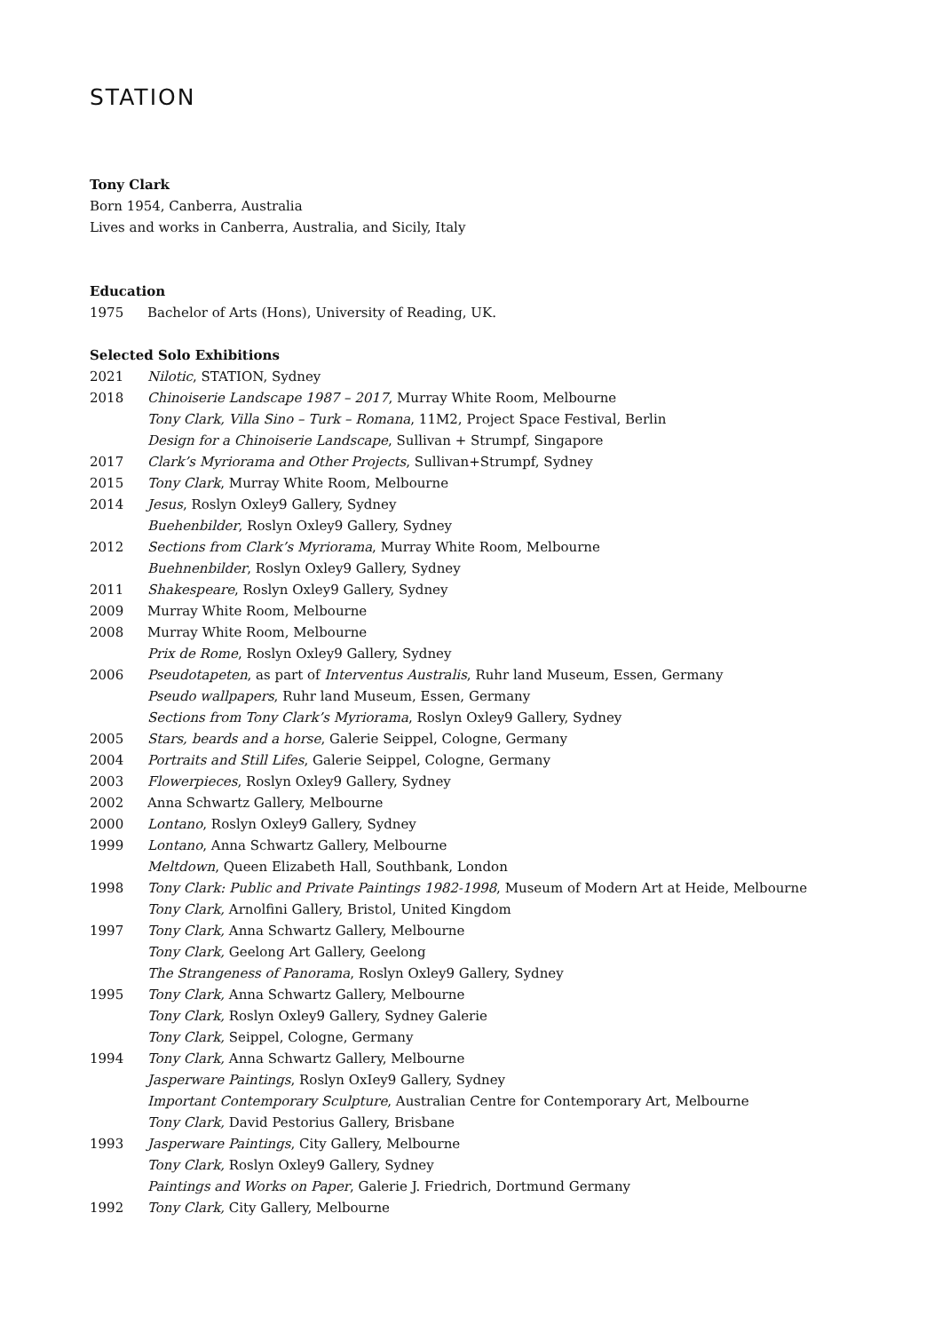STATION
Tony Clark
Born 1954, Canberra, Australia
Lives and works in Canberra, Australia, and Sicily, Italy
Education
1975 Bachelor of Arts (Hons), University of Reading, UK.
Selected Solo Exhibitions
2021 Nilotic, STATION, Sydney
2018 Chinoiserie Landscape 1987 – 2017, Murray White Room, Melbourne
Tony Clark, Villa Sino – Turk – Romana, 11M2, Project Space Festival, Berlin
Design for a Chinoiserie Landscape, Sullivan + Strumpf, Singapore
2017 Clark’s Myriorama and Other Projects, Sullivan+Strumpf, Sydney
2015 Tony Clark, Murray White Room, Melbourne
2014 Jesus, Roslyn Oxley9 Gallery, Sydney
Buehenbilder, Roslyn Oxley9 Gallery, Sydney
2012 Sections from Clark’s Myriorama, Murray White Room, Melbourne
Buehnenbilder, Roslyn Oxley9 Gallery, Sydney
2011 Shakespeare, Roslyn Oxley9 Gallery, Sydney
2009 Murray White Room, Melbourne
2008 Murray White Room, Melbourne
Prix de Rome, Roslyn Oxley9 Gallery, Sydney
2006 Pseudotapeten, as part of Interventus Australis, Ruhr land Museum, Essen, Germany
Pseudo wallpapers, Ruhr land Museum, Essen, Germany
Sections from Tony Clark’s Myriorama, Roslyn Oxley9 Gallery, Sydney
2005 Stars, beards and a horse, Galerie Seippel, Cologne, Germany
2004 Portraits and Still Lifes, Galerie Seippel, Cologne, Germany
2003 Flowerpieces, Roslyn Oxley9 Gallery, Sydney
2002 Anna Schwartz Gallery, Melbourne
2000 Lontano, Roslyn Oxley9 Gallery, Sydney
1999 Lontano, Anna Schwartz Gallery, Melbourne
Meltdown, Queen Elizabeth Hall, Southbank, London
1998 Tony Clark: Public and Private Paintings 1982-1998, Museum of Modern Art at Heide, Melbourne
Tony Clark, Arnolfini Gallery, Bristol, United Kingdom
1997 Tony Clark, Anna Schwartz Gallery, Melbourne
Tony Clark, Geelong Art Gallery, Geelong
The Strangeness of Panorama, Roslyn Oxley9 Gallery, Sydney
1995 Tony Clark, Anna Schwartz Gallery, Melbourne
Tony Clark, Roslyn Oxley9 Gallery, Sydney Galerie
Tony Clark, Seippel, Cologne, Germany
1994 Tony Clark, Anna Schwartz Gallery, Melbourne
Jasperware Paintings, Roslyn OxIey9 Gallery, Sydney
Important Contemporary Sculpture, Australian Centre for Contemporary Art, Melbourne
Tony Clark, David Pestorius Gallery, Brisbane
1993 Jasperware Paintings, City Gallery, Melbourne
Tony Clark, Roslyn Oxley9 Gallery, Sydney
Paintings and Works on Paper, Galerie J. Friedrich, Dortmund Germany
1992 Tony Clark, City Gallery, Melbourne